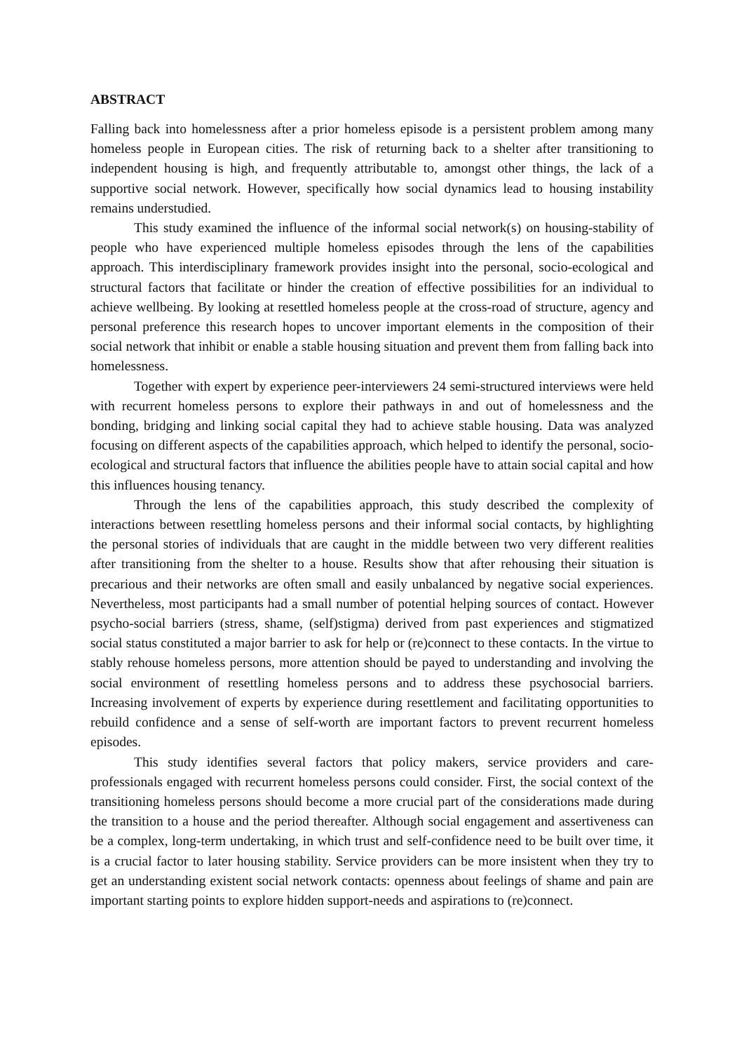ABSTRACT
Falling back into homelessness after a prior homeless episode is a persistent problem among many homeless people in European cities. The risk of returning back to a shelter after transitioning to independent housing is high, and frequently attributable to, amongst other things, the lack of a supportive social network. However, specifically how social dynamics lead to housing instability remains understudied.
This study examined the influence of the informal social network(s) on housing-stability of people who have experienced multiple homeless episodes through the lens of the capabilities approach. This interdisciplinary framework provides insight into the personal, socio-ecological and structural factors that facilitate or hinder the creation of effective possibilities for an individual to achieve wellbeing. By looking at resettled homeless people at the cross-road of structure, agency and personal preference this research hopes to uncover important elements in the composition of their social network that inhibit or enable a stable housing situation and prevent them from falling back into homelessness.
Together with expert by experience peer-interviewers 24 semi-structured interviews were held with recurrent homeless persons to explore their pathways in and out of homelessness and the bonding, bridging and linking social capital they had to achieve stable housing. Data was analyzed focusing on different aspects of the capabilities approach, which helped to identify the personal, socio-ecological and structural factors that influence the abilities people have to attain social capital and how this influences housing tenancy.
Through the lens of the capabilities approach, this study described the complexity of interactions between resettling homeless persons and their informal social contacts, by highlighting the personal stories of individuals that are caught in the middle between two very different realities after transitioning from the shelter to a house. Results show that after rehousing their situation is precarious and their networks are often small and easily unbalanced by negative social experiences. Nevertheless, most participants had a small number of potential helping sources of contact. However psycho-social barriers (stress, shame, (self)stigma) derived from past experiences and stigmatized social status constituted a major barrier to ask for help or (re)connect to these contacts. In the virtue to stably rehouse homeless persons, more attention should be payed to understanding and involving the social environment of resettling homeless persons and to address these psychosocial barriers. Increasing involvement of experts by experience during resettlement and facilitating opportunities to rebuild confidence and a sense of self-worth are important factors to prevent recurrent homeless episodes.
This study identifies several factors that policy makers, service providers and care-professionals engaged with recurrent homeless persons could consider. First, the social context of the transitioning homeless persons should become a more crucial part of the considerations made during the transition to a house and the period thereafter. Although social engagement and assertiveness can be a complex, long-term undertaking, in which trust and self-confidence need to be built over time, it is a crucial factor to later housing stability. Service providers can be more insistent when they try to get an understanding existent social network contacts: openness about feelings of shame and pain are important starting points to explore hidden support-needs and aspirations to (re)connect.